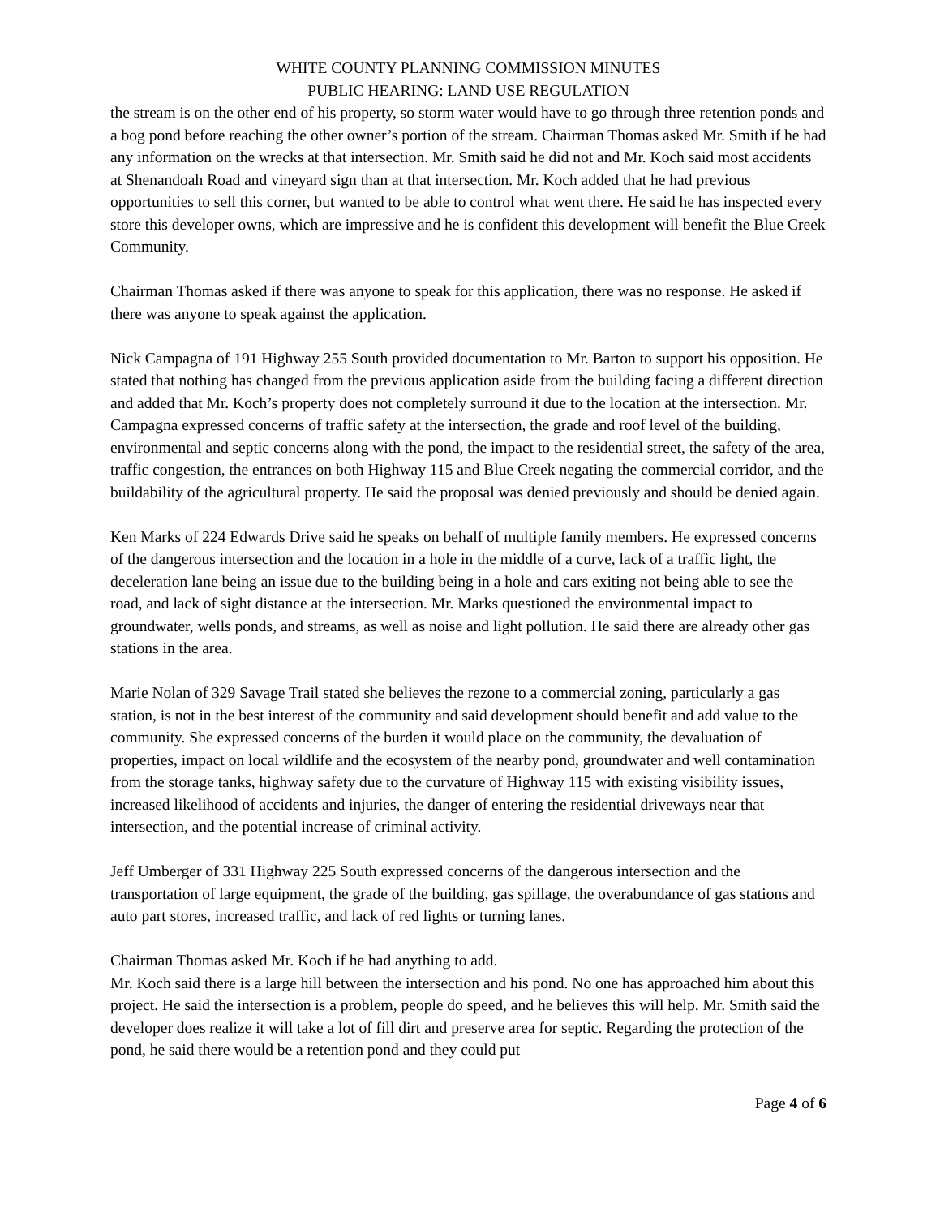WHITE COUNTY PLANNING COMMISSION MINUTES
PUBLIC HEARING: LAND USE REGULATION
the stream is on the other end of his property, so storm water would have to go through three retention ponds and a bog pond before reaching the other owner’s portion of the stream. Chairman Thomas asked Mr. Smith if he had any information on the wrecks at that intersection. Mr. Smith said he did not and Mr. Koch said most accidents at Shenandoah Road and vineyard sign than at that intersection. Mr. Koch added that he had previous opportunities to sell this corner, but wanted to be able to control what went there. He said he has inspected every store this developer owns, which are impressive and he is confident this development will benefit the Blue Creek Community.
Chairman Thomas asked if there was anyone to speak for this application, there was no response. He asked if there was anyone to speak against the application.
Nick Campagna of 191 Highway 255 South provided documentation to Mr. Barton to support his opposition. He stated that nothing has changed from the previous application aside from the building facing a different direction and added that Mr. Koch’s property does not completely surround it due to the location at the intersection. Mr. Campagna expressed concerns of traffic safety at the intersection, the grade and roof level of the building, environmental and septic concerns along with the pond, the impact to the residential street, the safety of the area, traffic congestion, the entrances on both Highway 115 and Blue Creek negating the commercial corridor, and the buildability of the agricultural property. He said the proposal was denied previously and should be denied again.
Ken Marks of 224 Edwards Drive said he speaks on behalf of multiple family members. He expressed concerns of the dangerous intersection and the location in a hole in the middle of a curve, lack of a traffic light, the deceleration lane being an issue due to the building being in a hole and cars exiting not being able to see the road, and lack of sight distance at the intersection. Mr. Marks questioned the environmental impact to groundwater, wells ponds, and streams, as well as noise and light pollution. He said there are already other gas stations in the area.
Marie Nolan of 329 Savage Trail stated she believes the rezone to a commercial zoning, particularly a gas station, is not in the best interest of the community and said development should benefit and add value to the community. She expressed concerns of the burden it would place on the community, the devaluation of properties, impact on local wildlife and the ecosystem of the nearby pond, groundwater and well contamination from the storage tanks, highway safety due to the curvature of Highway 115 with existing visibility issues, increased likelihood of accidents and injuries, the danger of entering the residential driveways near that intersection, and the potential increase of criminal activity.
Jeff Umberger of 331 Highway 225 South expressed concerns of the dangerous intersection and the transportation of large equipment, the grade of the building, gas spillage, the overabundance of gas stations and auto part stores, increased traffic, and lack of red lights or turning lanes.
Chairman Thomas asked Mr. Koch if he had anything to add.
Mr. Koch said there is a large hill between the intersection and his pond. No one has approached him about this project. He said the intersection is a problem, people do speed, and he believes this will help. Mr. Smith said the developer does realize it will take a lot of fill dirt and preserve area for septic. Regarding the protection of the pond, he said there would be a retention pond and they could put
Page 4 of 6